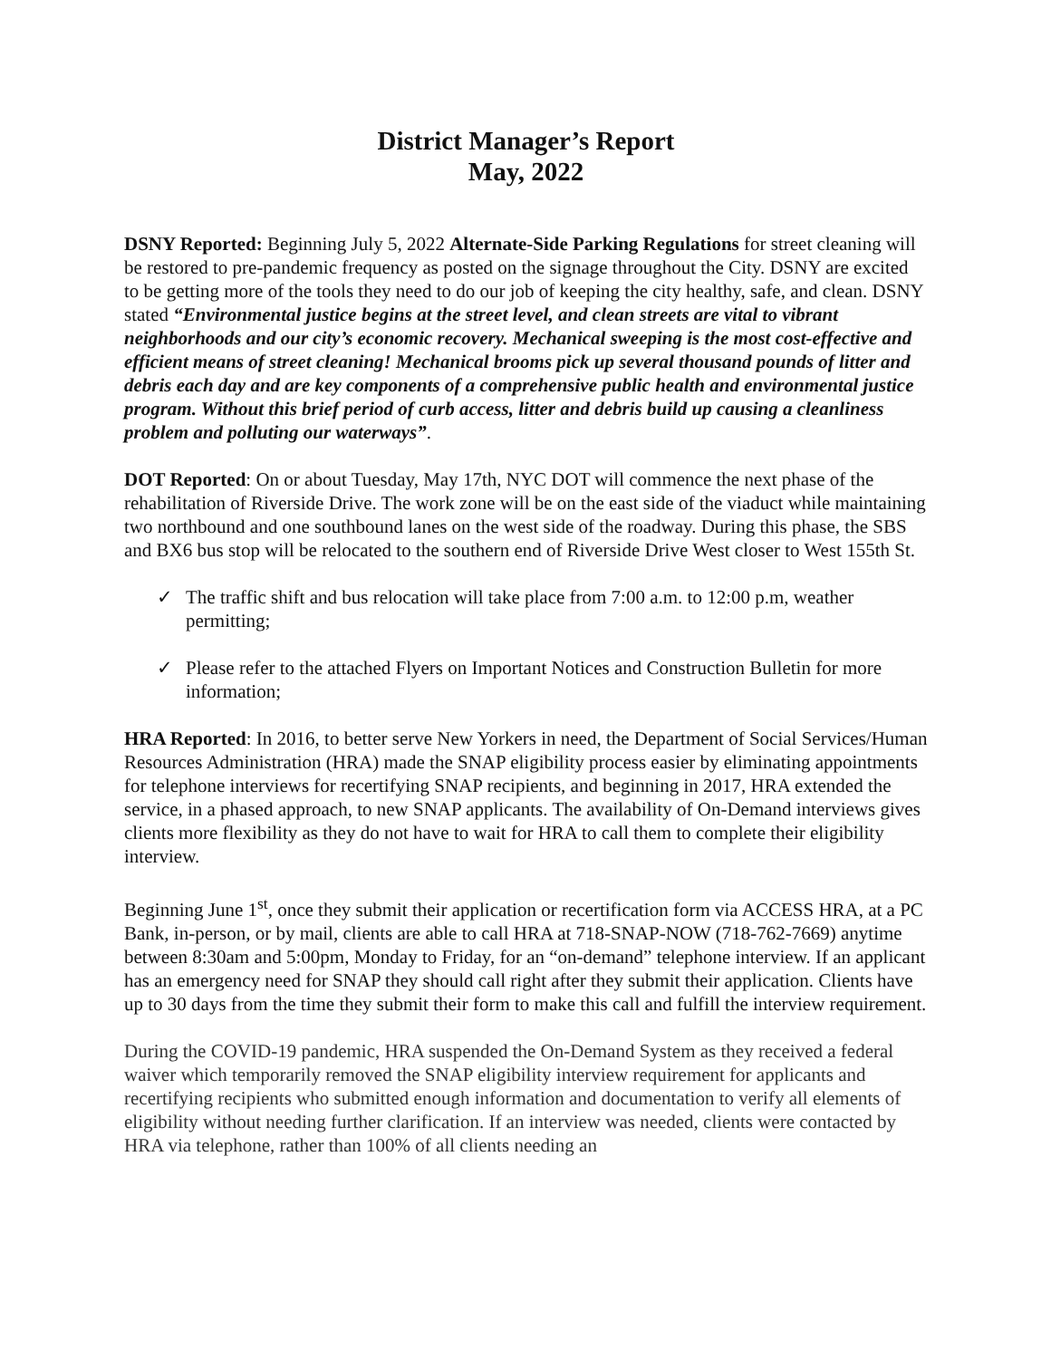District Manager’s Report
May, 2022
DSNY Reported: Beginning July 5, 2022 Alternate-Side Parking Regulations for street cleaning will be restored to pre-pandemic frequency as posted on the signage throughout the City. DSNY are excited to be getting more of the tools they need to do our job of keeping the city healthy, safe, and clean. DSNY stated “Environmental justice begins at the street level, and clean streets are vital to vibrant neighborhoods and our city’s economic recovery. Mechanical sweeping is the most cost-effective and efficient means of street cleaning! Mechanical brooms pick up several thousand pounds of litter and debris each day and are key components of a comprehensive public health and environmental justice program. Without this brief period of curb access, litter and debris build up causing a cleanliness problem and polluting our waterways”.
DOT Reported: On or about Tuesday, May 17th, NYC DOT will commence the next phase of the rehabilitation of Riverside Drive. The work zone will be on the east side of the viaduct while maintaining two northbound and one southbound lanes on the west side of the roadway. During this phase, the SBS and BX6 bus stop will be relocated to the southern end of Riverside Drive West closer to West 155th St.
✓ The traffic shift and bus relocation will take place from 7:00 a.m. to 12:00 p.m, weather permitting;
✓ Please refer to the attached Flyers on Important Notices and Construction Bulletin for more information;
HRA Reported: In 2016, to better serve New Yorkers in need, the Department of Social Services/Human Resources Administration (HRA) made the SNAP eligibility process easier by eliminating appointments for telephone interviews for recertifying SNAP recipients, and beginning in 2017, HRA extended the service, in a phased approach, to new SNAP applicants. The availability of On-Demand interviews gives clients more flexibility as they do not have to wait for HRA to call them to complete their eligibility interview.
Beginning June 1<sup>st</sup>, once they submit their application or recertification form via ACCESS HRA, at a PC Bank, in-person, or by mail, clients are able to call HRA at 718-SNAP-NOW (718-762-7669) anytime between 8:30am and 5:00pm, Monday to Friday, for an “on-demand” telephone interview. If an applicant has an emergency need for SNAP they should call right after they submit their application. Clients have up to 30 days from the time they submit their form to make this call and fulfill the interview requirement.
During the COVID-19 pandemic, HRA suspended the On-Demand System as they received a federal waiver which temporarily removed the SNAP eligibility interview requirement for applicants and recertifying recipients who submitted enough information and documentation to verify all elements of eligibility without needing further clarification. If an interview was needed, clients were contacted by HRA via telephone, rather than 100% of all clients needing an